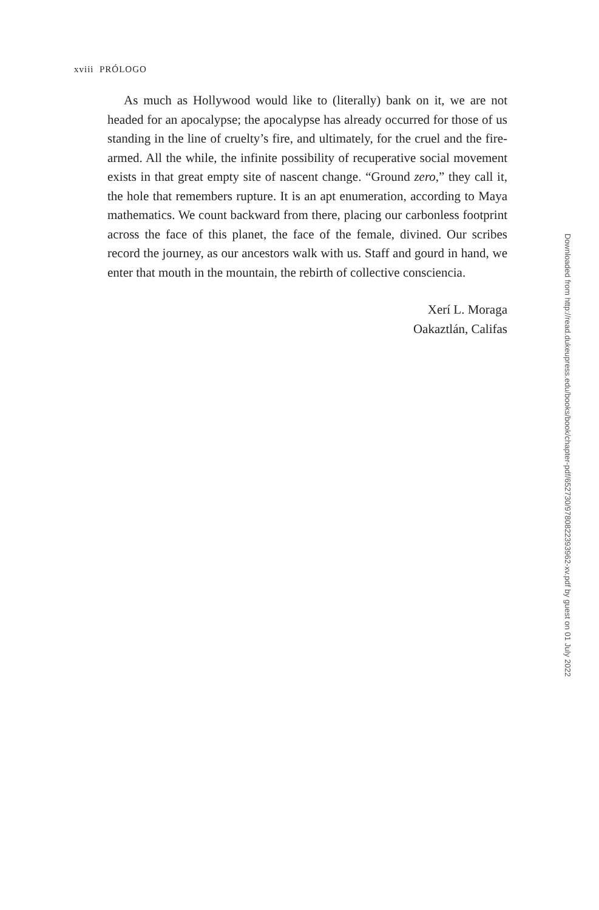xviii PRÓLOGO
As much as Hollywood would like to (literally) bank on it, we are not headed for an apocalypse; the apocalypse has already occurred for those of us standing in the line of cruelty’s fire, and ultimately, for the cruel and the fire-armed. All the while, the infinite possibility of recuperative social movement exists in that great empty site of nascent change. “Ground zero,” they call it, the hole that remembers rupture. It is an apt enumeration, according to Maya mathematics. We count backward from there, placing our carbonless footprint across the face of this planet, the face of the female, divined. Our scribes record the journey, as our ancestors walk with us. Staff and gourd in hand, we enter that mouth in the mountain, the rebirth of collective consciencia.
Xerí L. Moraga
Oakaztlán, Califas
Downloaded from http://read.dukeupress.edu/books/book/chapter-pdf/652730/9780822393962-xv.pdf by guest on 01 July 2022